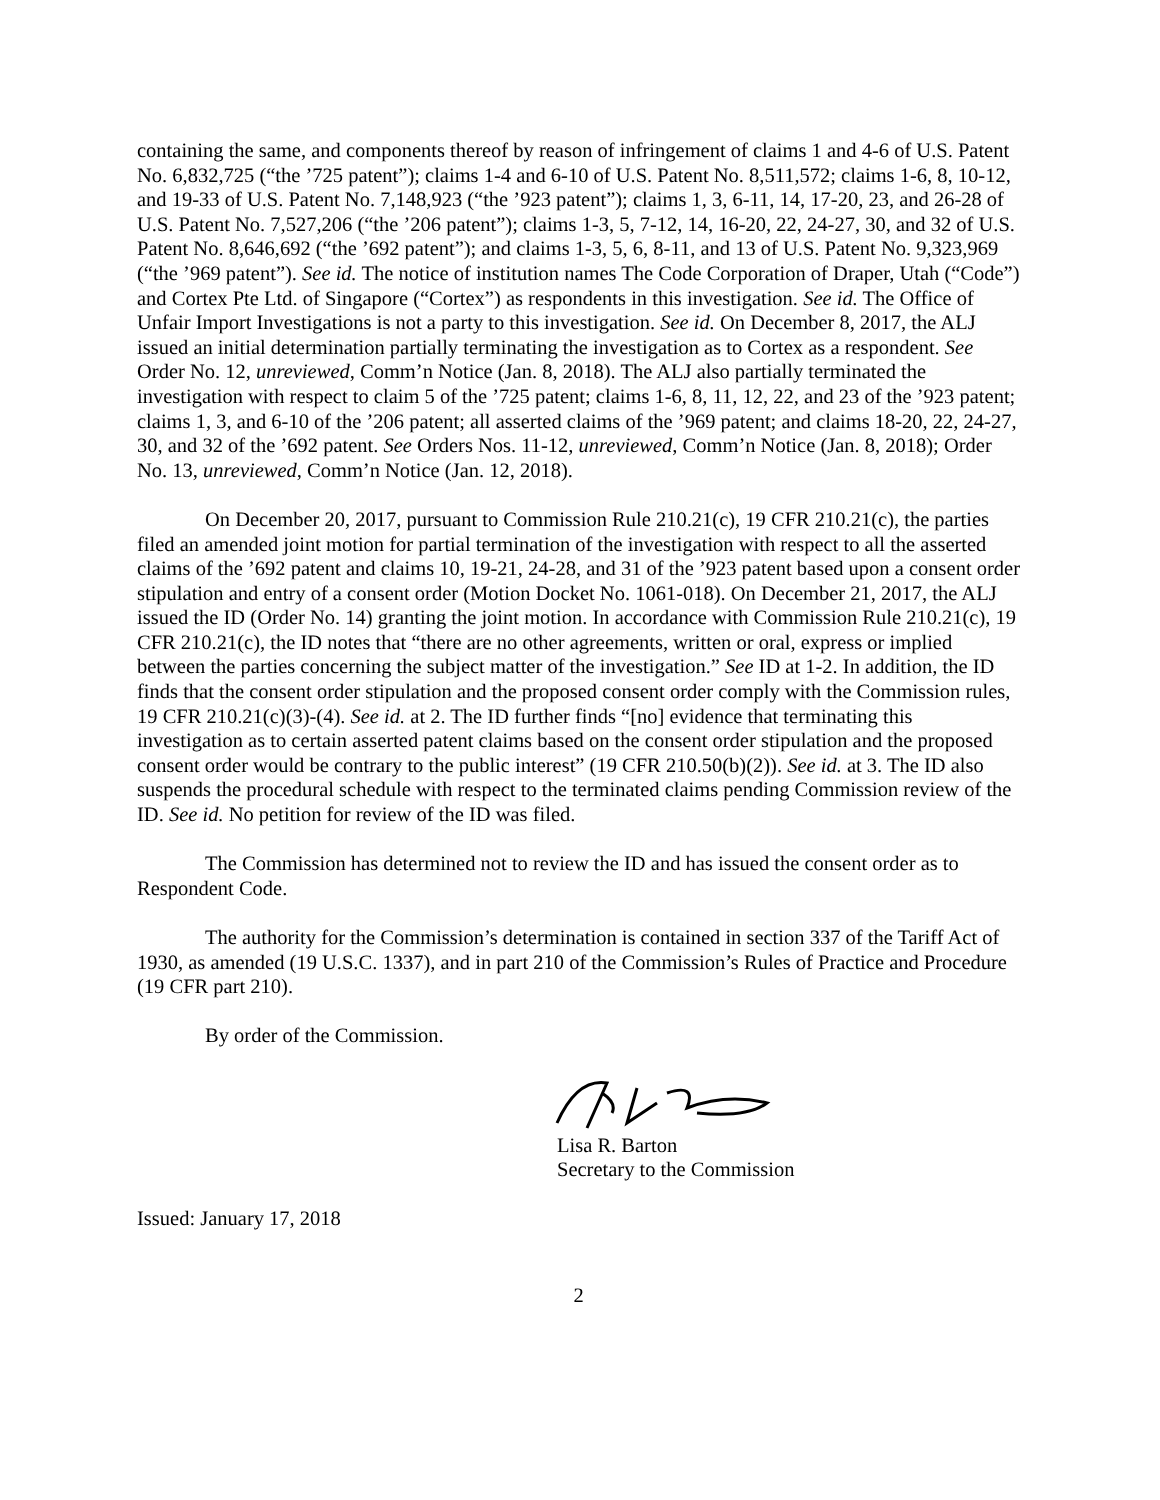containing the same, and components thereof by reason of infringement of claims 1 and 4-6 of U.S. Patent No. 6,832,725 (“the ’725 patent”); claims 1-4 and 6-10 of U.S. Patent No. 8,511,572; claims 1-6, 8, 10-12, and 19-33 of U.S. Patent No. 7,148,923 (“the ’923 patent”); claims 1, 3, 6-11, 14, 17-20, 23, and 26-28 of U.S. Patent No. 7,527,206 (“the ’206 patent”); claims 1-3, 5, 7-12, 14, 16-20, 22, 24-27, 30, and 32 of U.S. Patent No. 8,646,692 (“the ’692 patent”); and claims 1-3, 5, 6, 8-11, and 13 of U.S. Patent No. 9,323,969 (“the ’969 patent”). See id. The notice of institution names The Code Corporation of Draper, Utah (“Code”) and Cortex Pte Ltd. of Singapore (“Cortex”) as respondents in this investigation. See id. The Office of Unfair Import Investigations is not a party to this investigation. See id. On December 8, 2017, the ALJ issued an initial determination partially terminating the investigation as to Cortex as a respondent. See Order No. 12, unreviewed, Comm’n Notice (Jan. 8, 2018). The ALJ also partially terminated the investigation with respect to claim 5 of the ’725 patent; claims 1-6, 8, 11, 12, 22, and 23 of the ’923 patent; claims 1, 3, and 6-10 of the ’206 patent; all asserted claims of the ’969 patent; and claims 18-20, 22, 24-27, 30, and 32 of the ’692 patent. See Orders Nos. 11-12, unreviewed, Comm’n Notice (Jan. 8, 2018); Order No. 13, unreviewed, Comm’n Notice (Jan. 12, 2018).
On December 20, 2017, pursuant to Commission Rule 210.21(c), 19 CFR 210.21(c), the parties filed an amended joint motion for partial termination of the investigation with respect to all the asserted claims of the ’692 patent and claims 10, 19-21, 24-28, and 31 of the ’923 patent based upon a consent order stipulation and entry of a consent order (Motion Docket No. 1061-018). On December 21, 2017, the ALJ issued the ID (Order No. 14) granting the joint motion. In accordance with Commission Rule 210.21(c), 19 CFR 210.21(c), the ID notes that “there are no other agreements, written or oral, express or implied between the parties concerning the subject matter of the investigation.” See ID at 1-2. In addition, the ID finds that the consent order stipulation and the proposed consent order comply with the Commission rules, 19 CFR 210.21(c)(3)-(4). See id. at 2. The ID further finds “[no] evidence that terminating this investigation as to certain asserted patent claims based on the consent order stipulation and the proposed consent order would be contrary to the public interest” (19 CFR 210.50(b)(2)). See id. at 3. The ID also suspends the procedural schedule with respect to the terminated claims pending Commission review of the ID. See id. No petition for review of the ID was filed.
The Commission has determined not to review the ID and has issued the consent order as to Respondent Code.
The authority for the Commission’s determination is contained in section 337 of the Tariff Act of 1930, as amended (19 U.S.C. 1337), and in part 210 of the Commission’s Rules of Practice and Procedure (19 CFR part 210).
By order of the Commission.
Lisa R. Barton
Secretary to the Commission
Issued: January 17, 2018
2